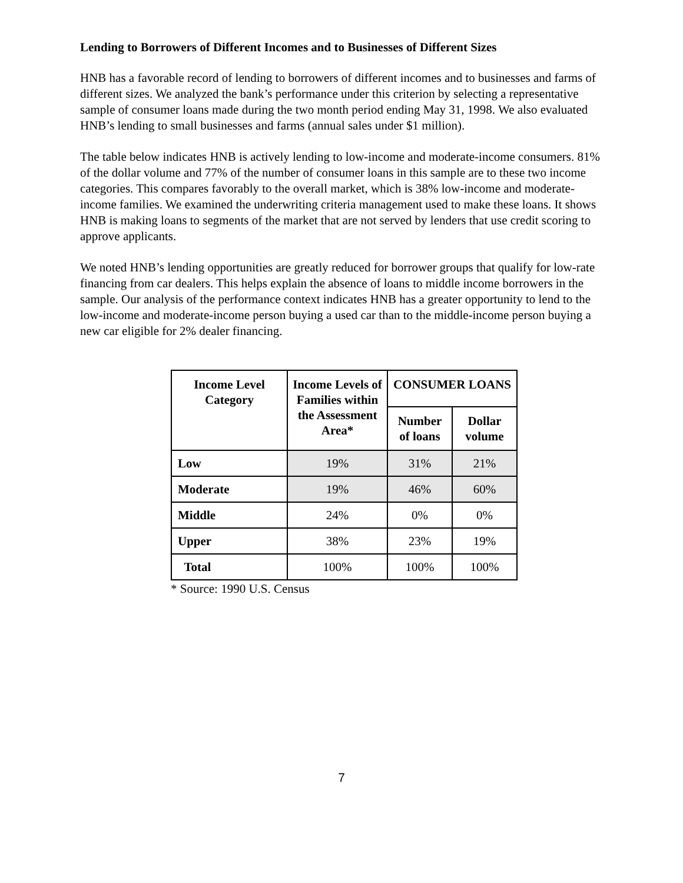Lending to Borrowers of Different Incomes and to Businesses of Different Sizes
HNB has a favorable record of lending to borrowers of different incomes and to businesses and farms of different sizes. We analyzed the bank’s performance under this criterion by selecting a representative sample of consumer loans made during the two month period ending May 31, 1998. We also evaluated HNB’s lending to small businesses and farms (annual sales under $1 million).
The table below indicates HNB is actively lending to low-income and moderate-income consumers. 81% of the dollar volume and 77% of the number of consumer loans in this sample are to these two income categories. This compares favorably to the overall market, which is 38% low-income and moderate-income families. We examined the underwriting criteria management used to make these loans. It shows HNB is making loans to segments of the market that are not served by lenders that use credit scoring to approve applicants.
We noted HNB’s lending opportunities are greatly reduced for borrower groups that qualify for low-rate financing from car dealers. This helps explain the absence of loans to middle income borrowers in the sample. Our analysis of the performance context indicates HNB has a greater opportunity to lend to the low-income and moderate-income person buying a used car than to the middle-income person buying a new car eligible for 2% dealer financing.
| Income Level Category | Income Levels of Families within the Assessment Area* | CONSUMER LOANS | |
| --- | --- | --- | --- |
| | | Number of loans | Dollar volume |
| Low | 19% | 31% | 21% |
| Moderate | 19% | 46% | 60% |
| Middle | 24% | 0% | 0% |
| Upper | 38% | 23% | 19% |
| Total | 100% | 100% | 100% |
* Source: 1990 U.S. Census
7